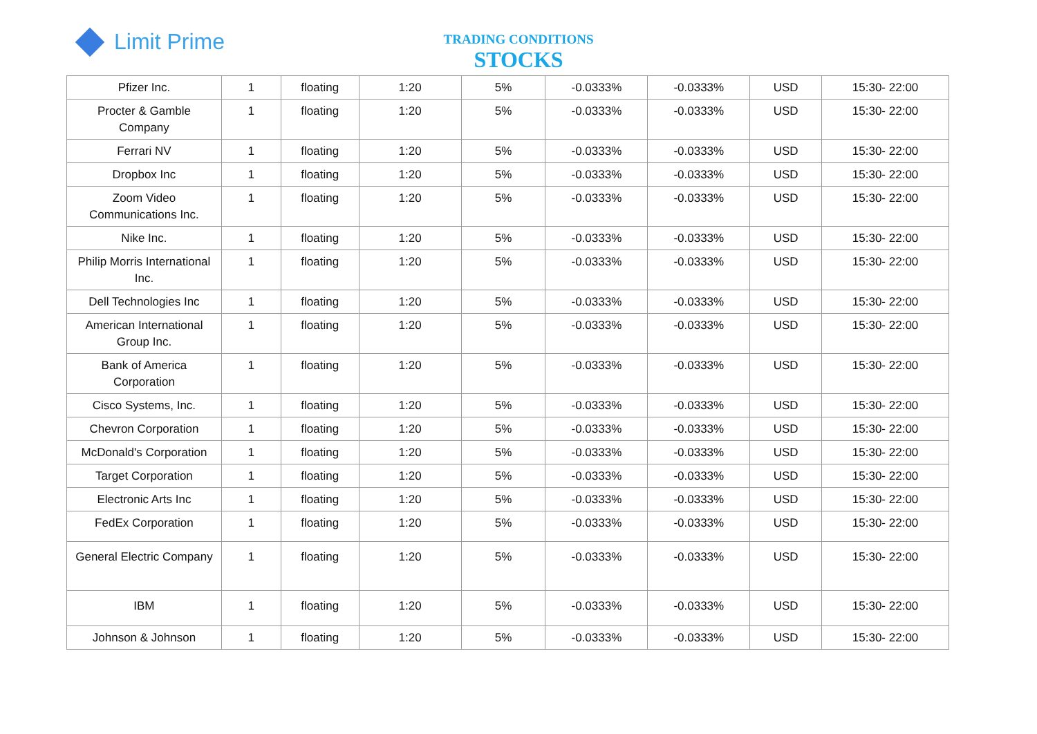Limit Prime
TRADING CONDITIONS
STOCKS
| Pfizer Inc. | 1 | floating | 1:20 | 5% | -0.0333% | -0.0333% | USD | 15:30- 22:00 |
| Procter & Gamble Company | 1 | floating | 1:20 | 5% | -0.0333% | -0.0333% | USD | 15:30- 22:00 |
| Ferrari NV | 1 | floating | 1:20 | 5% | -0.0333% | -0.0333% | USD | 15:30- 22:00 |
| Dropbox Inc | 1 | floating | 1:20 | 5% | -0.0333% | -0.0333% | USD | 15:30- 22:00 |
| Zoom Video Communications Inc. | 1 | floating | 1:20 | 5% | -0.0333% | -0.0333% | USD | 15:30- 22:00 |
| Nike Inc. | 1 | floating | 1:20 | 5% | -0.0333% | -0.0333% | USD | 15:30- 22:00 |
| Philip Morris International Inc. | 1 | floating | 1:20 | 5% | -0.0333% | -0.0333% | USD | 15:30- 22:00 |
| Dell Technologies Inc | 1 | floating | 1:20 | 5% | -0.0333% | -0.0333% | USD | 15:30- 22:00 |
| American International Group Inc. | 1 | floating | 1:20 | 5% | -0.0333% | -0.0333% | USD | 15:30- 22:00 |
| Bank of America Corporation | 1 | floating | 1:20 | 5% | -0.0333% | -0.0333% | USD | 15:30- 22:00 |
| Cisco Systems, Inc. | 1 | floating | 1:20 | 5% | -0.0333% | -0.0333% | USD | 15:30- 22:00 |
| Chevron Corporation | 1 | floating | 1:20 | 5% | -0.0333% | -0.0333% | USD | 15:30- 22:00 |
| McDonald's Corporation | 1 | floating | 1:20 | 5% | -0.0333% | -0.0333% | USD | 15:30- 22:00 |
| Target Corporation | 1 | floating | 1:20 | 5% | -0.0333% | -0.0333% | USD | 15:30- 22:00 |
| Electronic Arts Inc | 1 | floating | 1:20 | 5% | -0.0333% | -0.0333% | USD | 15:30- 22:00 |
| FedEx Corporation | 1 | floating | 1:20 | 5% | -0.0333% | -0.0333% | USD | 15:30- 22:00 |
| General Electric Company | 1 | floating | 1:20 | 5% | -0.0333% | -0.0333% | USD | 15:30- 22:00 |
| IBM | 1 | floating | 1:20 | 5% | -0.0333% | -0.0333% | USD | 15:30- 22:00 |
| Johnson & Johnson | 1 | floating | 1:20 | 5% | -0.0333% | -0.0333% | USD | 15:30- 22:00 |